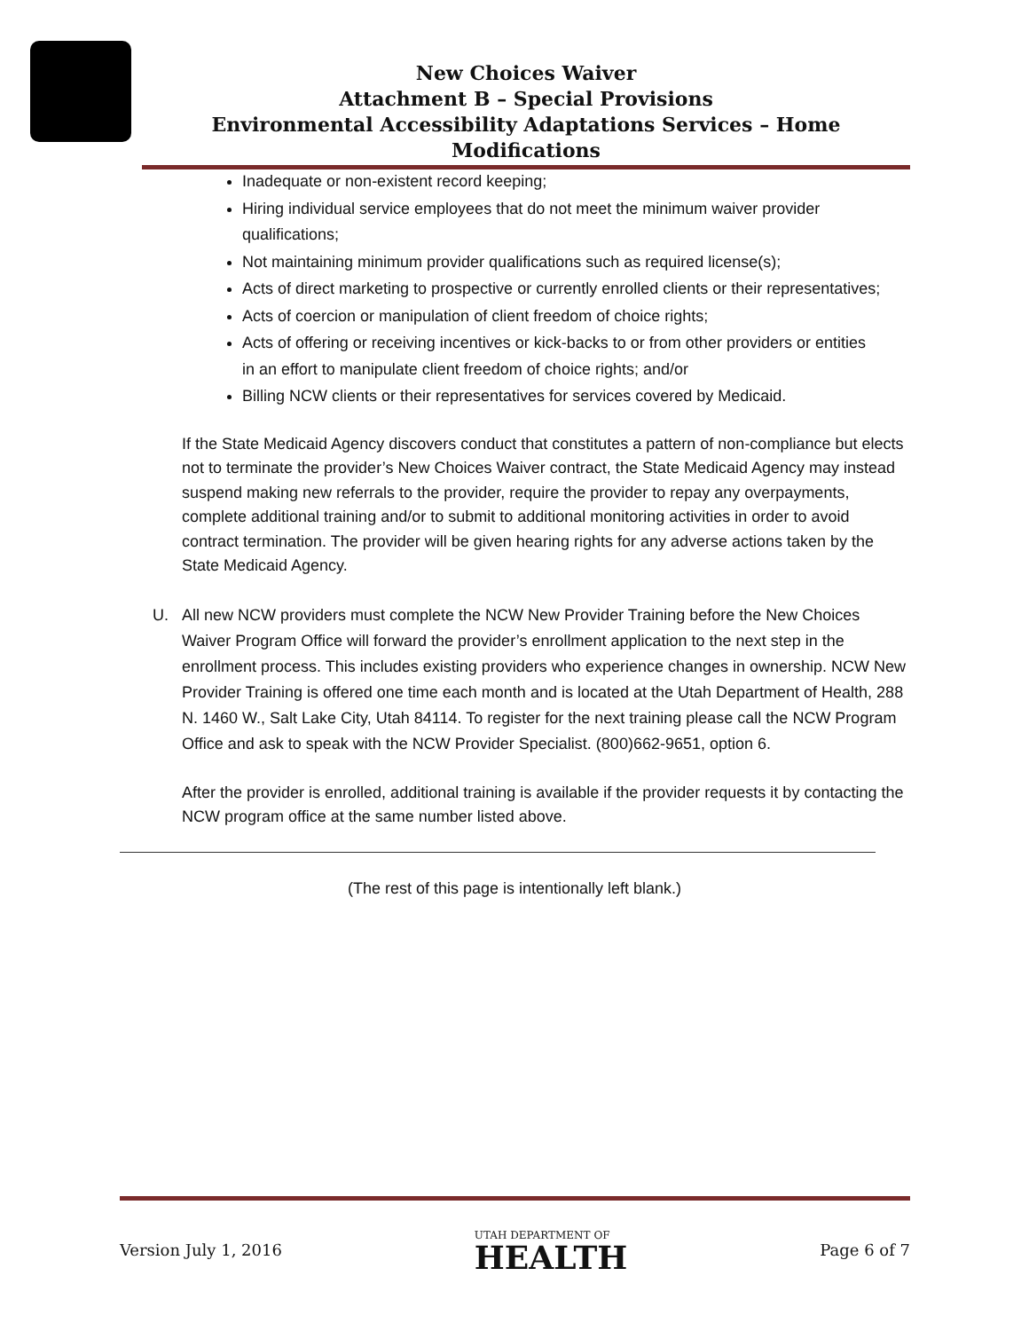New Choices Waiver
Attachment B – Special Provisions
Environmental Accessibility Adaptations Services – Home Modifications
Inadequate or non-existent record keeping;
Hiring individual service employees that do not meet the minimum waiver provider qualifications;
Not maintaining minimum provider qualifications such as required license(s);
Acts of direct marketing to prospective or currently enrolled clients or their representatives;
Acts of coercion or manipulation of client freedom of choice rights;
Acts of offering or receiving incentives or kick-backs to or from other providers or entities in an effort to manipulate client freedom of choice rights; and/or
Billing NCW clients or their representatives for services covered by Medicaid.
If the State Medicaid Agency discovers conduct that constitutes a pattern of non-compliance but elects not to terminate the provider’s New Choices Waiver contract, the State Medicaid Agency may instead suspend making new referrals to the provider, require the provider to repay any overpayments, complete additional training and/or to submit to additional monitoring activities in order to avoid contract termination. The provider will be given hearing rights for any adverse actions taken by the State Medicaid Agency.
U. All new NCW providers must complete the NCW New Provider Training before the New Choices Waiver Program Office will forward the provider’s enrollment application to the next step in the enrollment process. This includes existing providers who experience changes in ownership. NCW New Provider Training is offered one time each month and is located at the Utah Department of Health, 288 N. 1460 W., Salt Lake City, Utah 84114. To register for the next training please call the NCW Program Office and ask to speak with the NCW Provider Specialist. (800)662-9651, option 6.
After the provider is enrolled, additional training is available if the provider requests it by contacting the NCW program office at the same number listed above.
(The rest of this page is intentionally left blank.)
Version July 1, 2016
UTAH DEPARTMENT OF
HEALTH
Page 6 of 7